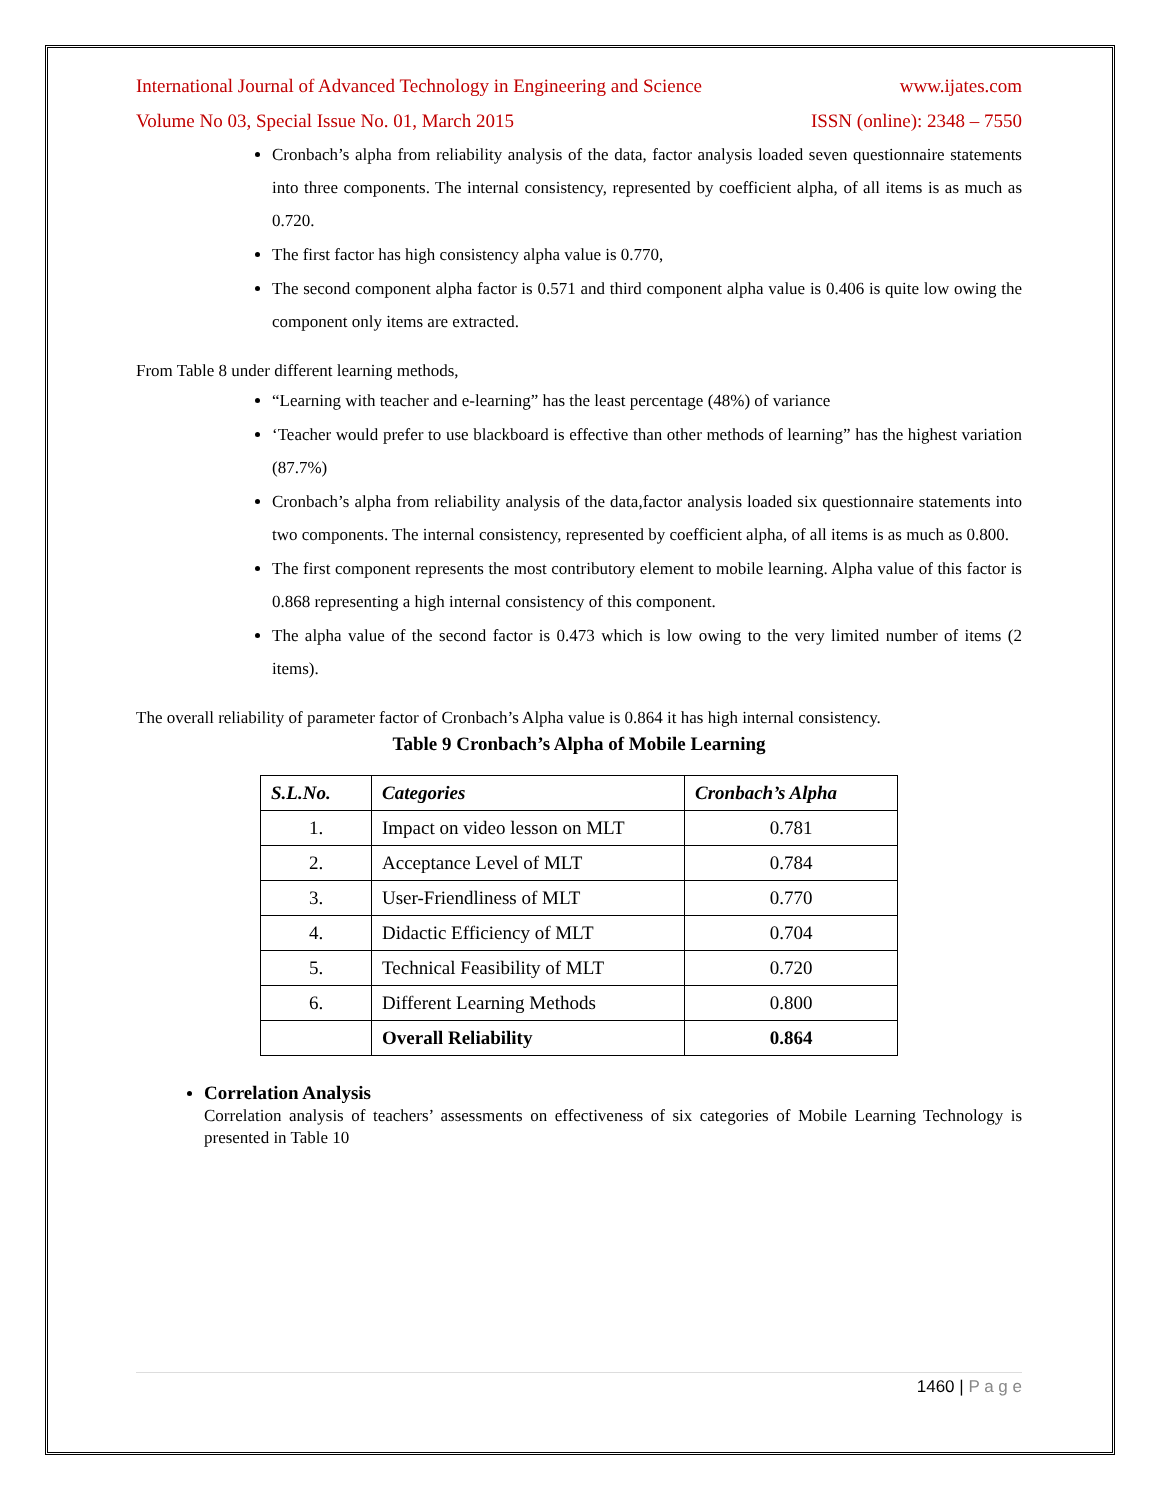International Journal of Advanced Technology in Engineering and Science www.ijates.com
Volume No 03, Special Issue No. 01, March 2015 ISSN (online): 2348 – 7550
Cronbach’s alpha from reliability analysis of the data, factor analysis loaded seven questionnaire statements into three components. The internal consistency, represented by coefficient alpha, of all items is as much as 0.720.
The first factor has high consistency alpha value is 0.770,
The second component alpha factor is 0.571 and third component alpha value is 0.406 is quite low owing the component only items are extracted.
From Table 8 under different learning methods,
“Learning with teacher and e-learning” has the least percentage (48%) of variance
‘Teacher would prefer to use blackboard is effective than other methods of learning” has the highest variation (87.7%)
Cronbach’s alpha from reliability analysis of the data,factor analysis loaded six questionnaire statements into two components. The internal consistency, represented by coefficient alpha, of all items is as much as 0.800.
The first component represents the most contributory element to mobile learning. Alpha value of this factor is 0.868 representing a high internal consistency of this component.
The alpha value of the second factor is 0.473 which is low owing to the very limited number of items (2 items).
The overall reliability of parameter factor of Cronbach’s Alpha value is 0.864 it has high internal consistency.
Table 9 Cronbach’s Alpha of Mobile Learning
| S.L.No. | Categories | Cronbach’s Alpha |
| --- | --- | --- |
| 1. | Impact on video lesson on MLT | 0.781 |
| 2. | Acceptance Level of MLT | 0.784 |
| 3. | User-Friendliness of MLT | 0.770 |
| 4. | Didactic Efficiency of MLT | 0.704 |
| 5. | Technical Feasibility of MLT | 0.720 |
| 6. | Different Learning Methods | 0.800 |
| | Overall Reliability | 0.864 |
Correlation Analysis
Correlation analysis of teachers’ assessments on effectiveness of six categories of Mobile Learning Technology is presented in Table 10
1460 | P a g e